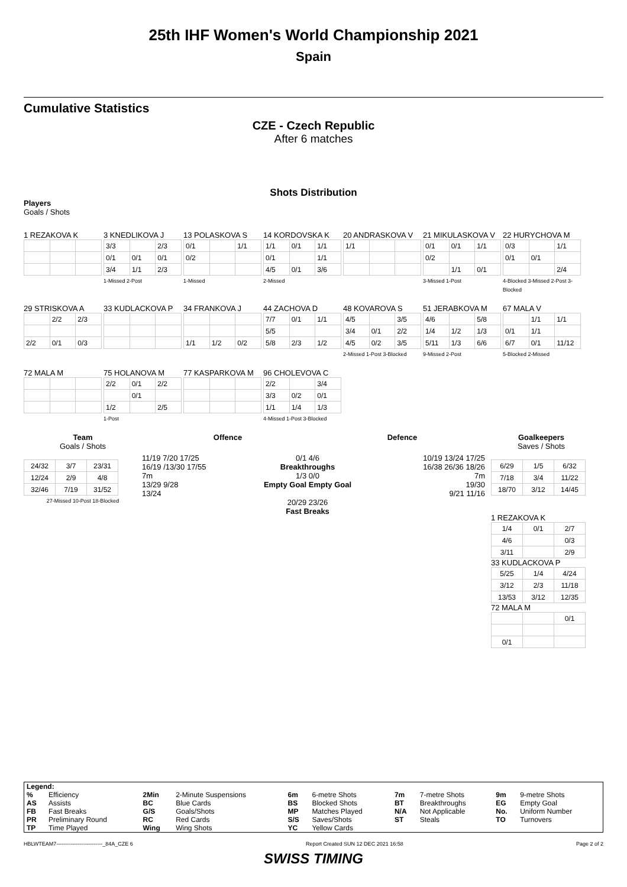25th IHF Women's World Championship 2021
Spain
Cumulative Statistics
CZE - Czech Republic
After 6 matches
Shots Distribution
Players
Goals / Shots
1 REZAKOVA K
3 KNEDLIKOVA J
| 3/3 | | 2/3 |
| 0/1 | 0/1 | 0/1 |
| 3/4 | 1/1 | 2/3 |
1-Missed 2-Post
13 POLASKOVA S
| 0/1 | | 1/1 |
| 0/2 | | |
1-Missed
14 KORDOVSKA K
| 1/1 | 0/1 | 1/1 |
| 0/1 | | 1/1 |
| 4/5 | 0/1 | 3/6 |
2-Missed
20 ANDRASKOVA V
| 1/1 | | |
21 MIKULASKOVA V
| 0/1 | 0/1 | 1/1 |
| 0/2 | | |
| | 1/1 | 0/1 |
3-Missed 1-Post
22 HURYCHOVA M
| 0/3 | | 1/1 |
| 0/1 | 0/1 | |
| | | 2/4 |
4-Blocked 3-Missed 2-Post 3-Blocked
29 STRISKOVA A
| | 2/2 | 2/3 |
| 2/2 | 0/1 | 0/3 |
33 KUDLACKOVA P
34 FRANKOVA J
| 1/1 | 1/2 | 0/2 |
44 ZACHOVA D
| 7/7 | 0/1 | 1/1 |
| 5/5 | | |
| 5/8 | 2/3 | 1/2 |
48 KOVAROVA S
| 4/5 | | 3/5 |
| 3/4 | 0/1 | 2/2 |
| 4/5 | 0/2 | 3/5 |
2-Missed 1-Post 3-Blocked
51 JERABKOVA M
| 4/6 | | 5/8 |
| 1/4 | 1/2 | 1/3 |
| 5/11 | 1/3 | 6/6 |
9-Missed 2-Post
67 MALA V
| | 1/1 | 1/1 |
| 0/1 | 1/1 | |
| 6/7 | 0/1 | 11/12 |
5-Blocked 2-Missed
72 MALA M
75 HOLANOVA M
| 2/2 | 0/1 | 2/2 |
| | 0/1 | |
| 1/2 | | 2/5 |
1-Post
77 KASPARKOVA M
96 CHOLEVOVA C
| 2/2 | | 3/4 |
| 3/3 | 0/2 | 0/1 |
| 1/1 | 1/4 | 1/3 |
4-Missed 1-Post 3-Blocked
Team
Goals / Shots
| 24/32 | 3/7 | 23/31 |
| 12/24 | 2/9 | 4/8 |
| 32/46 | 7/19 | 31/52 |
27-Missed 10-Post 18-Blocked
Offence Defence
11/19 7/20 17/25
16/19 /13/30 17/55
7m
13/29 9/28
13/24
0/1 4/6
Breakthroughs
1/3 0/0
Empty Goal Empty Goal
20/29 23/26
Fast Breaks
10/19 13/24 17/25
16/38 26/36 18/26
7m
19/30
9/21 11/16
Goalkeepers
Saves / Shots
| 6/29 | 1/5 | 6/32 |
| 7/18 | 3/4 | 11/22 |
| 18/70 | 3/12 | 14/45 |
1 REZAKOVA K
| 1/4 | 0/1 | 2/7 |
| 4/6 | | 0/3 |
| 3/11 | | 2/9 |
33 KUDLACKOVA P
| 5/25 | 1/4 | 4/24 |
| 3/12 | 2/3 | 11/18 |
| 13/53 | 3/12 | 12/35 |
72 MALA M
| | | 0/1 |
| 0/1 | | |
| Legend: | | | | | | | | | |
| % | Efficiency | 2Min | 2-Minute Suspensions | 6m | 6-metre Shots | 7m | 7-metre Shots | 9m | 9-metre Shots |
| AS | Assists | BC | Blue Cards | BS | Blocked Shots | BT | Breakthroughs | EG | Empty Goal |
| FB | Fast Breaks | G/S | Goals/Shots | MP | Matches Played | N/A | Not Applicable | No. | Uniform Number |
| PR | Preliminary Round | RC | Red Cards | S/S | Saves/Shots | ST | Steals | TO | Turnovers |
| TP | Time Played | Wing | Wing Shots | YC | Yellow Cards | | | | |
HBLWTEAM7--------------------------_84A_CZE 6 Report Created SUN 12 DEC 2021 16:58 Page 2 of 2
SWISS TIMING